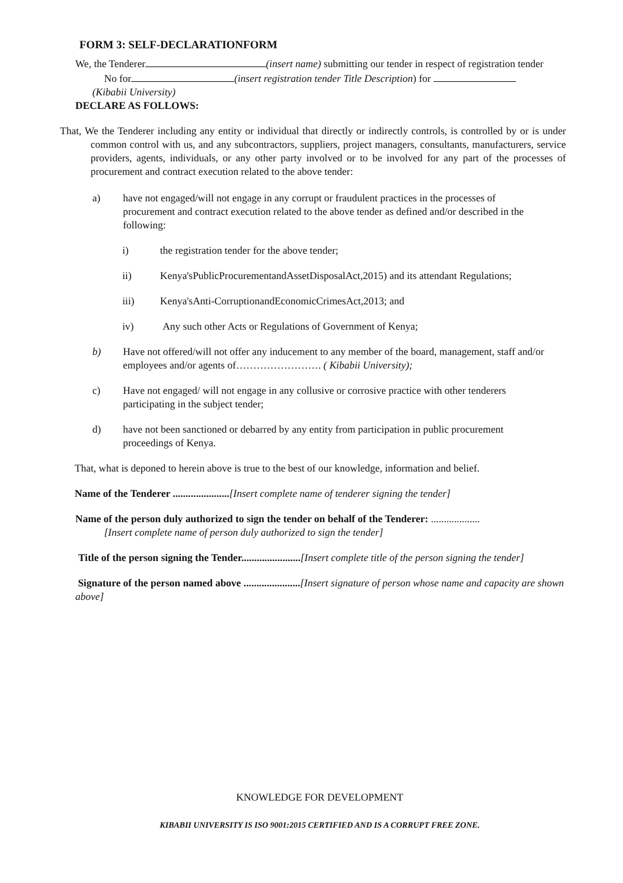FORM 3: SELF-DECLARATIONFORM
We, the Tenderer (insert name) submitting our tender in respect of registration tender
No for (insert registration tender Title Description) for
(Kibabii University)
DECLARE AS FOLLOWS:
That, We the Tenderer including any entity or individual that directly or indirectly controls, is controlled by or is under common control with us, and any subcontractors, suppliers, project managers, consultants, manufacturers, service providers, agents, individuals, or any other party involved or to be involved for any part of the processes of procurement and contract execution related to the above tender:
a) have not engaged/will not engage in any corrupt or fraudulent practices in the processes of procurement and contract execution related to the above tender as defined and/or described in the following:
i) the registration tender for the above tender;
ii) Kenya'sPublicProcurementandAssetDisposalAct,2015) and its attendant Regulations;
iii) Kenya'sAnti-CorruptionandEconomicCrimesAct,2013; and
iv) Any such other Acts or Regulations of Government of Kenya;
b) Have not offered/will not offer any inducement to any member of the board, management, staff and/or employees and/or agents of……………………. ( Kibabii University);
c) Have not engaged/ will not engage in any collusive or corrosive practice with other tenderers participating in the subject tender;
d) have not been sanctioned or debarred by any entity from participation in public procurement proceedings of Kenya.
That, what is deponed to herein above is true to the best of our knowledge, information and belief.
Name of the Tenderer ......................[Insert complete name of tenderer signing the tender]
Name of the person duly authorized to sign the tender on behalf of the Tenderer: ...................
[Insert complete name of person duly authorized to sign the tender]
Title of the person signing the Tender.......................[Insert complete title of the person signing the tender]
Signature of the person named above ......................[Insert signature of person whose name and capacity are shown above]
KNOWLEDGE FOR DEVELOPMENT
KIBABII UNIVERSITY IS ISO 9001:2015 CERTIFIED AND IS A CORRUPT FREE ZONE.